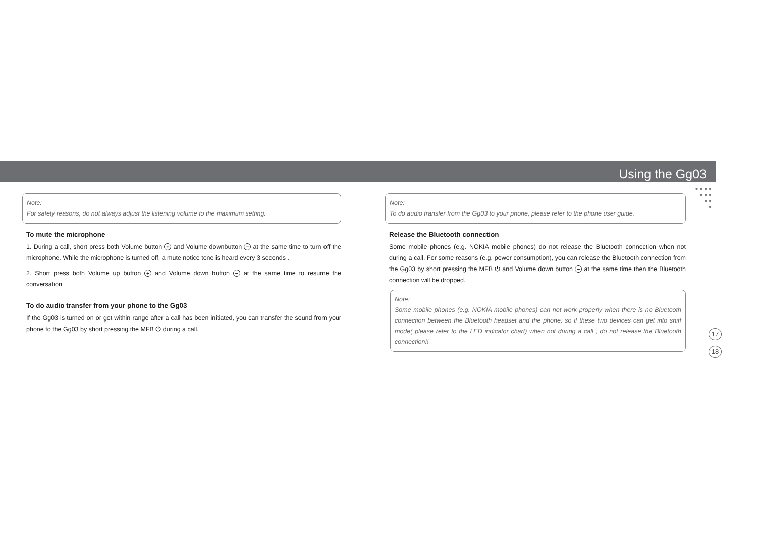Using the Gg03
● ● ● ●
● ● ●
● ●
●
Note:
For safety reasons, do not always adjust the listening volume to the maximum setting.
To mute the microphone
1. During a call, short press both Volume button + and Volume downbutton − at the same time to turn off the microphone. While the microphone is turned off, a mute notice tone is heard every 3 seconds .
2. Short press both Volume up button + and Volume down button − at the same time to resume the conversation.
To do audio transfer from your phone to the Gg03
If the Gg03 is turned on or got within range after a call has been initiated, you can transfer the sound from your phone to the Gg03 by short pressing the MFB ⏻ during a call.
Note:
To do audio transfer from the Gg03 to your phone, please refer to the phone user guide.
Release the Bluetooth connection
Some mobile phones (e.g. NOKIA mobile phones) do not release the Bluetooth connection when not during a call. For some reasons (e.g. power consumption), you can release the Bluetooth connection from the Gg03 by short pressing the MFB ⏻ and Volume down button − at the same time then the Bluetooth connection will be dropped.
Note:
Some mobile phones (e.g. NOKIA mobile phones) can not work properly when there is no Bluetooth connection between the Bluetooth headset and the phone, so if these two devices can get into sniff mode( please refer to the LED indicator chart) when not during a call , do not release the Bluetooth connection!!
17
18